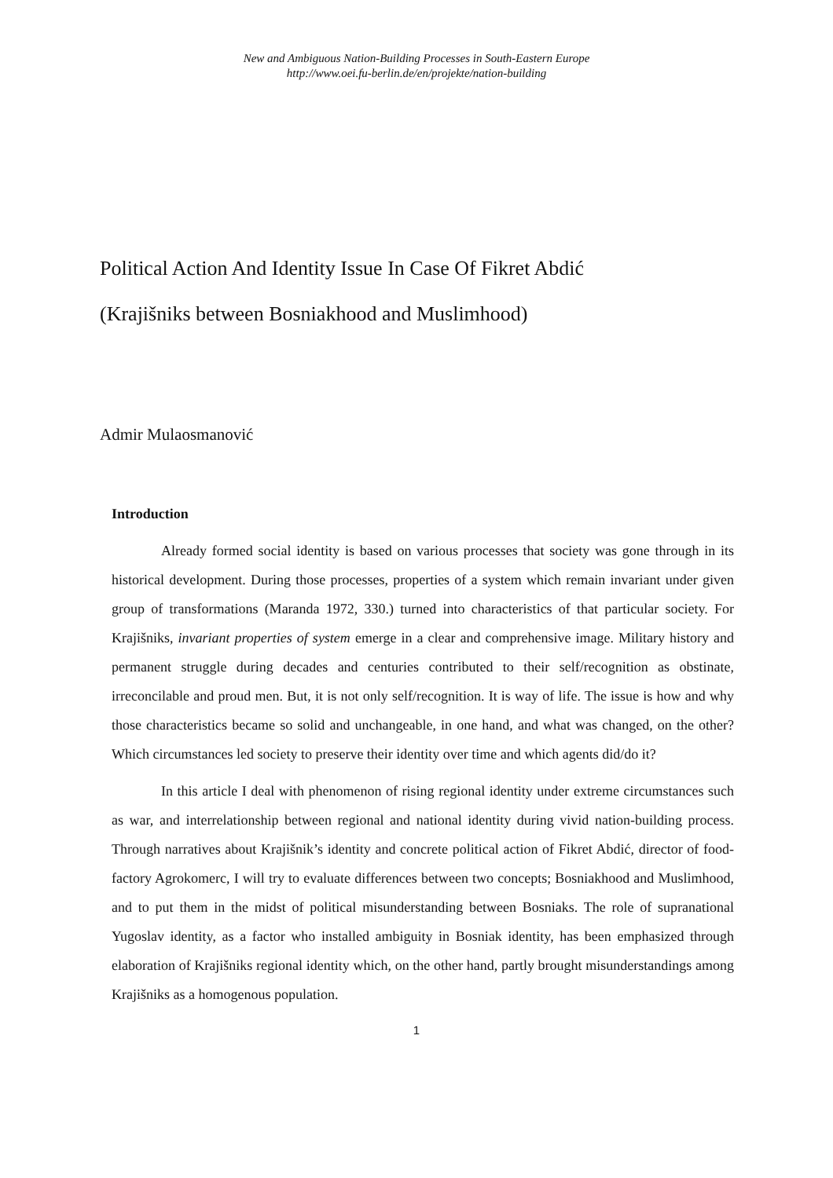New and Ambiguous Nation-Building Processes in South-Eastern Europe
http://www.oei.fu-berlin.de/en/projekte/nation-building
Political Action And Identity Issue In Case Of Fikret Abdić
(Krajišniks between Bosniakhood and Muslimhood)
Admir Mulaosmanović
Introduction
Already formed social identity is based on various processes that society was gone through in its historical development. During those processes, properties of a system which remain invariant under given group of transformations (Maranda 1972, 330.) turned into characteristics of that particular society. For Krajišniks, invariant properties of system emerge in a clear and comprehensive image. Military history and permanent struggle during decades and centuries contributed to their self/recognition as obstinate, irreconcilable and proud men. But, it is not only self/recognition. It is way of life. The issue is how and why those characteristics became so solid and unchangeable, in one hand, and what was changed, on the other? Which circumstances led society to preserve their identity over time and which agents did/do it?
In this article I deal with phenomenon of rising regional identity under extreme circumstances such as war, and interrelationship between regional and national identity during vivid nation-building process. Through narratives about Krajišnik’s identity and concrete political action of Fikret Abdić, director of food-factory Agrokomerc, I will try to evaluate differences between two concepts; Bosniakhood and Muslimhood, and to put them in the midst of political misunderstanding between Bosniaks. The role of supranational Yugoslav identity, as a factor who installed ambiguity in Bosniak identity, has been emphasized through elaboration of Krajišniks regional identity which, on the other hand, partly brought misunderstandings among Krajišniks as a homogenous population.
1